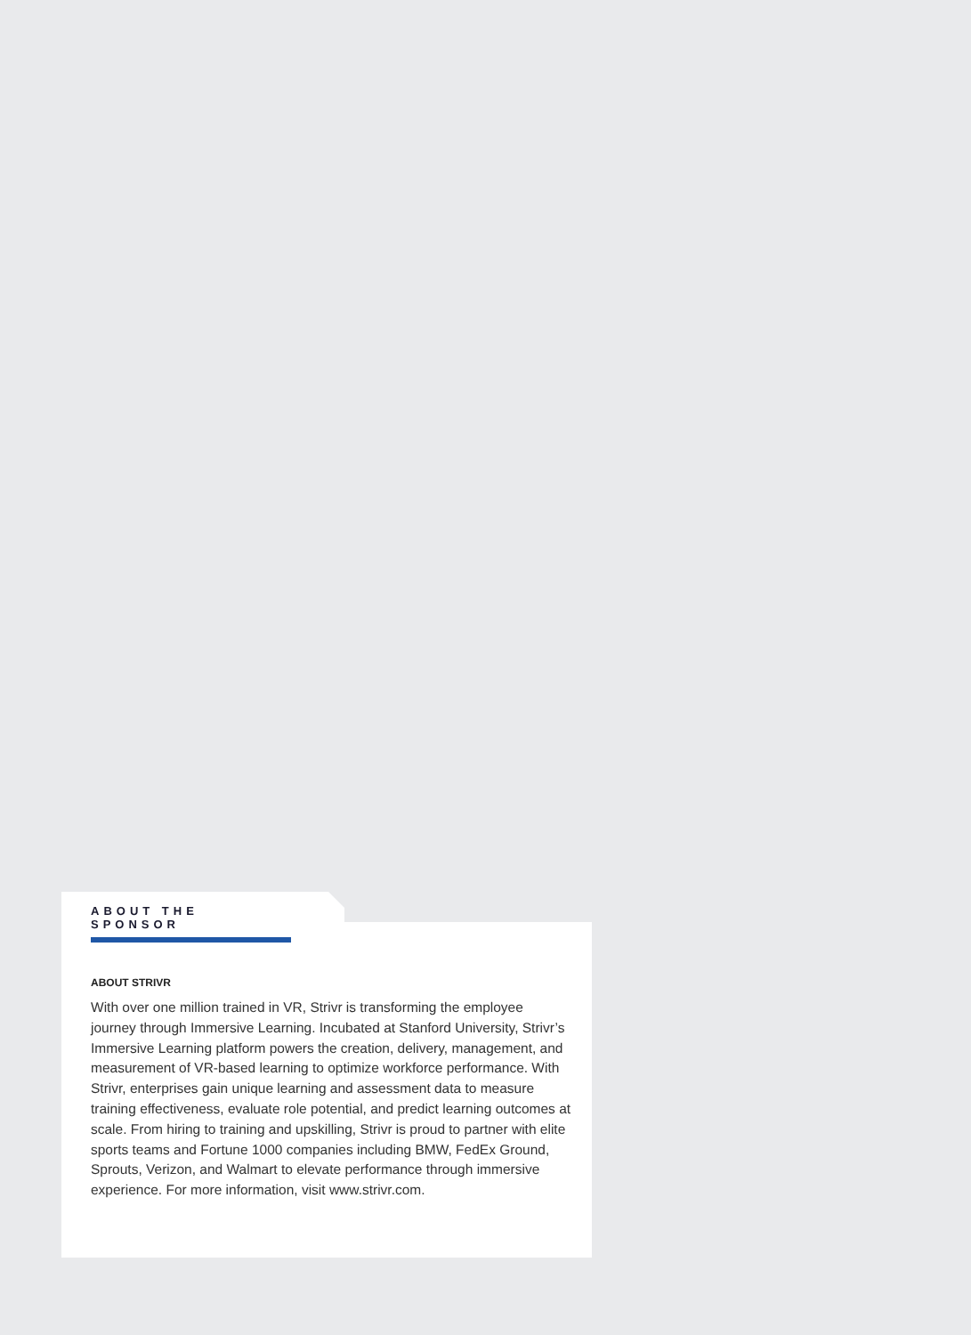ABOUT THE SPONSOR
ABOUT STRIVR
With over one million trained in VR, Strivr is transforming the employee journey through Immersive Learning. Incubated at Stanford University, Strivr’s Immersive Learning platform powers the creation, delivery, management, and measurement of VR-based learning to optimize workforce performance. With Strivr, enterprises gain unique learning and assessment data to measure training effectiveness, evaluate role potential, and predict learning outcomes at scale. From hiring to training and upskilling, Strivr is proud to partner with elite sports teams and Fortune 1000 companies including BMW, FedEx Ground, Sprouts, Verizon, and Walmart to elevate performance through immersive experience. For more information, visit www.strivr.com.